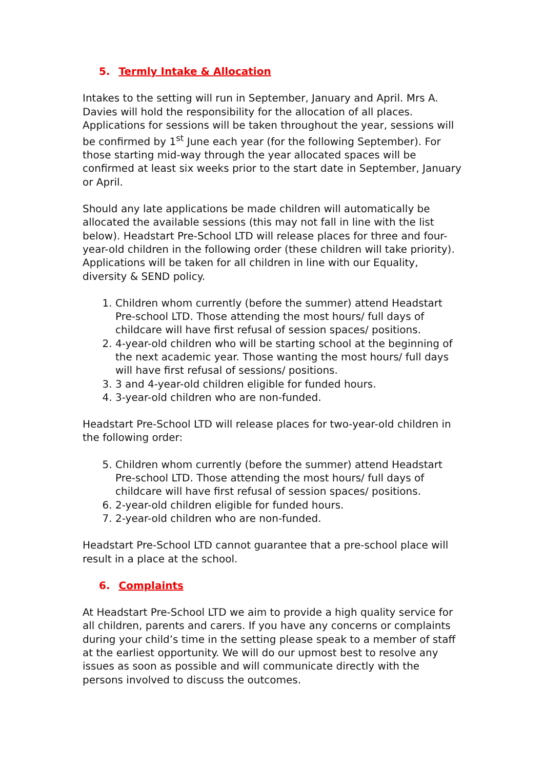5. Termly Intake & Allocation
Intakes to the setting will run in September, January and April. Mrs A. Davies will hold the responsibility for the allocation of all places. Applications for sessions will be taken throughout the year, sessions will be confirmed by 1<sup>st</sup> June each year (for the following September). For those starting mid-way through the year allocated spaces will be confirmed at least six weeks prior to the start date in September, January or April.
Should any late applications be made children will automatically be allocated the available sessions (this may not fall in line with the list below). Headstart Pre-School LTD will release places for three and four-year-old children in the following order (these children will take priority). Applications will be taken for all children in line with our Equality, diversity & SEND policy.
1. Children whom currently (before the summer) attend Headstart Pre-school LTD. Those attending the most hours/ full days of childcare will have first refusal of session spaces/ positions.
2. 4-year-old children who will be starting school at the beginning of the next academic year. Those wanting the most hours/ full days will have first refusal of sessions/ positions.
3. 3 and 4-year-old children eligible for funded hours.
4. 3-year-old children who are non-funded.
Headstart Pre-School LTD will release places for two-year-old children in the following order:
5. Children whom currently (before the summer) attend Headstart Pre-school LTD. Those attending the most hours/ full days of childcare will have first refusal of session spaces/ positions.
6. 2-year-old children eligible for funded hours.
7. 2-year-old children who are non-funded.
Headstart Pre-School LTD cannot guarantee that a pre-school place will result in a place at the school.
6. Complaints
At Headstart Pre-School LTD we aim to provide a high quality service for all children, parents and carers. If you have any concerns or complaints during your child’s time in the setting please speak to a member of staff at the earliest opportunity. We will do our upmost best to resolve any issues as soon as possible and will communicate directly with the persons involved to discuss the outcomes.